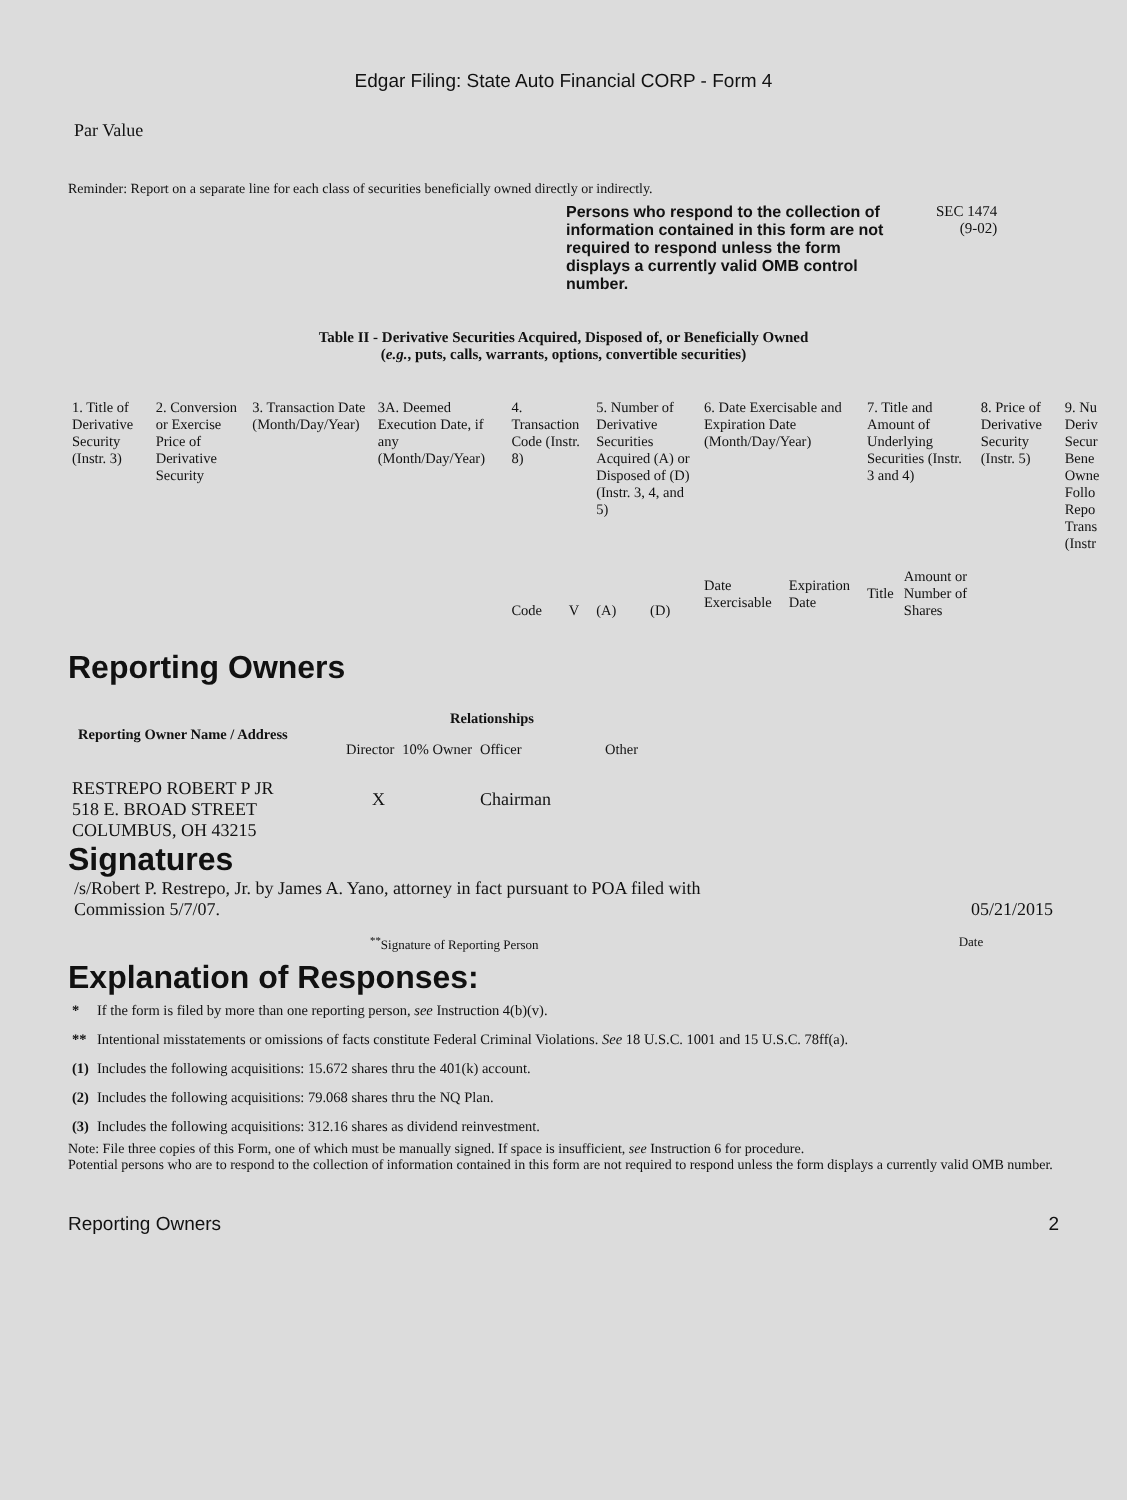Edgar Filing: State Auto Financial CORP - Form 4
Par Value
Reminder: Report on a separate line for each class of securities beneficially owned directly or indirectly.
Persons who respond to the collection of information contained in this form are not required to respond unless the form displays a currently valid OMB control number.
SEC 1474
(9-02)
Table II - Derivative Securities Acquired, Disposed of, or Beneficially Owned
(e.g., puts, calls, warrants, options, convertible securities)
| 1. Title of Derivative Security (Instr. 3) | 2. Conversion or Exercise Price of Derivative Security | 3. Transaction Date (Month/Day/Year) | 3A. Deemed Execution Date, if any (Month/Day/Year) | 4. Transaction Code (Instr. 8) | | 5. Number of Derivative Securities Acquired (A) or Disposed of (D) (Instr. 3, 4, and 5) | | 6. Date Exercisable and Expiration Date (Month/Day/Year) | | 7. Title and Amount of Underlying Securities (Instr. 3 and 4) | | 8. Price of Derivative Security (Instr. 5) | 9. Nu Deriv Secur Bene Owne Follo Repo Trans (Instr |
| --- | --- | --- | --- | --- | --- | --- | --- | --- | --- | --- | --- | --- | --- |
| | | | | Code | V | (A) | (D) | Date Exercisable | Expiration Date | Title | Amount or Number of Shares | | |
Reporting Owners
| Reporting Owner Name / Address | Relationships | | | |
| --- | --- | --- | --- | --- |
| | Director | 10% Owner | Officer | Other |
| RESTREPO ROBERT P JR 518 E. BROAD STREET COLUMBUS, OH 43215 | X | | Chairman | |
Signatures
/s/Robert P. Restrepo, Jr. by James A. Yano, attorney in fact pursuant to POA filed with
Commission 5/7/07.
05/21/2015
<sup>**</sup> Signature of Reporting Person
Date
Explanation of Responses:
| * | If the form is filed by more than one reporting person, see Instruction 4(b)(v). |
| ** | Intentional misstatements or omissions of facts constitute Federal Criminal Violations. See 18 U.S.C. 1001 and 15 U.S.C. 78ff(a). |
| (1) | Includes the following acquisitions: 15.672 shares thru the 401(k) account. |
| (2) | Includes the following acquisitions: 79.068 shares thru the NQ Plan. |
| (3) | Includes the following acquisitions: 312.16 shares as dividend reinvestment. |
Note: File three copies of this Form, one of which must be manually signed. If space is insufficient, see Instruction 6 for procedure.
Potential persons who are to respond to the collection of information contained in this form are not required to respond unless the form displays a currently valid OMB number.
Reporting Owners 2